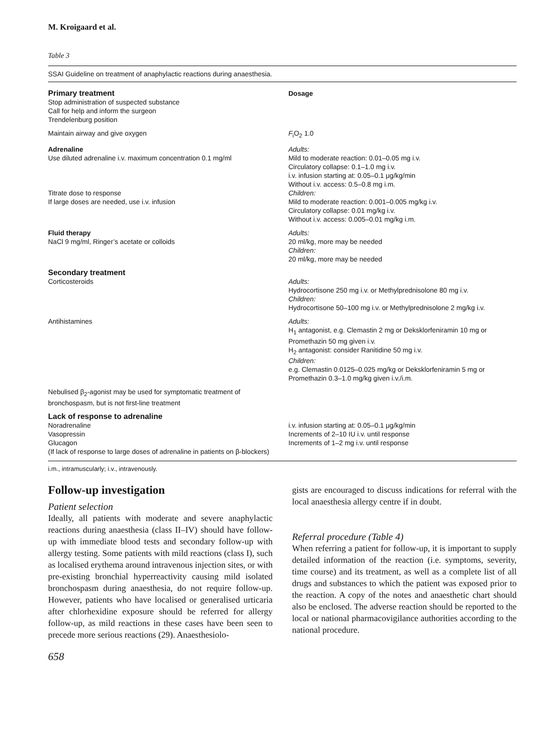M. Kroigaard et al.
Table 3
SSAI Guideline on treatment of anaphylactic reactions during anaesthesia.
| Primary treatment Stop administration of suspected substance Call for help and inform the surgeon Trendelenburg position | Dosage |
| Maintain airway and give oxygen | F<sub>i</sub>O<sub>2</sub> 1.0 |
| Adrenaline Use diluted adrenaline i.v. maximum concentration 0.1 mg/ml Titrate dose to response If large doses are needed, use i.v. infusion | Adults: Mild to moderate reaction: 0.01–0.05 mg i.v. Circulatory collapse: 0.1–1.0 mg i.v. i.v. infusion starting at: 0.05–0.1 μg/kg/min Without i.v. access: 0.5–0.8 mg i.m. Children: Mild to moderate reaction: 0.001–0.005 mg/kg i.v. Circulatory collapse: 0.01 mg/kg i.v. Without i.v. access: 0.005–0.01 mg/kg i.m. |
| Fluid therapy NaCl 9 mg/ml, Ringer’s acetate or colloids | Adults: 20 ml/kg, more may be needed Children: 20 ml/kg, more may be needed |
| Secondary treatment Corticosteroids | Adults: Hydrocortisone 250 mg i.v. or Methylprednisolone 80 mg i.v. Children: Hydrocortisone 50–100 mg i.v. or Methylprednisolone 2 mg/kg i.v. |
| Antihistamines | Adults: H<sub>1</sub> antagonist, e.g. Clemastin 2 mg or Deksklorfeniramin 10 mg or Promethazin 50 mg given i.v. H<sub>2</sub> antagonist: consider Ranitidine 50 mg i.v. Children: e.g. Clemastin 0.0125–0.025 mg/kg or Deksklorfeniramin 5 mg or Promethazin 0.3–1.0 mg/kg given i.v./i.m. |
| Nebulised β<sub>2</sub>-agonist may be used for symptomatic treatment of bronchospasm, but is not first-line treatment | |
| Lack of response to adrenaline Noradrenaline Vasopressin Glucagon (If lack of response to large doses of adrenaline in patients on β-blockers) | i.v. infusion starting at: 0.05–0.1 μg/kg/min Increments of 2–10 IU i.v. until response Increments of 1–2 mg i.v. until response |
i.m., intramuscularly; i.v., intravenously.
Follow-up investigation
Patient selection
Ideally, all patients with moderate and severe anaphylactic reactions during anaesthesia (class II–IV) should have follow-up with immediate blood tests and secondary follow-up with allergy testing. Some patients with mild reactions (class I), such as localised erythema around intravenous injection sites, or with pre-existing bronchial hyperreactivity causing mild isolated bronchospasm during anaesthesia, do not require follow-up. However, patients who have localised or generalised urticaria after chlorhexidine exposure should be referred for allergy follow-up, as mild reactions in these cases have been seen to precede more serious reactions (29). Anaesthesiolo-
gists are encouraged to discuss indications for referral with the local anaesthesia allergy centre if in doubt.
Referral procedure (Table 4)
When referring a patient for follow-up, it is important to supply detailed information of the reaction (i.e. symptoms, severity, time course) and its treatment, as well as a complete list of all drugs and substances to which the patient was exposed prior to the reaction. A copy of the notes and anaesthetic chart should also be enclosed. The adverse reaction should be reported to the local or national pharmacovigilance authorities according to the national procedure.
658